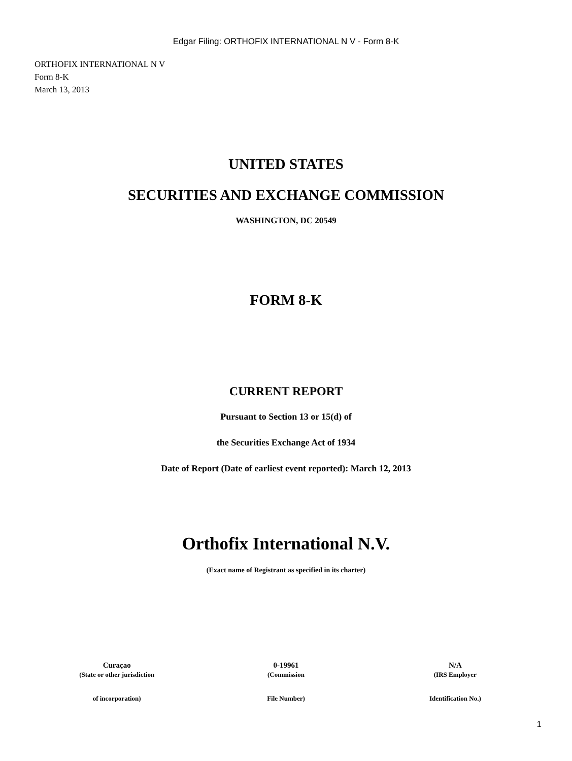Edgar Filing: ORTHOFIX INTERNATIONAL N V - Form 8-K
ORTHOFIX INTERNATIONAL N V
Form 8-K
March 13, 2013
UNITED STATES
SECURITIES AND EXCHANGE COMMISSION
WASHINGTON, DC 20549
FORM 8-K
CURRENT REPORT
Pursuant to Section 13 or 15(d) of
the Securities Exchange Act of 1934
Date of Report (Date of earliest event reported): March 12, 2013
Orthofix International N.V.
(Exact name of Registrant as specified in its charter)
| Curaçao | 0-19961 | N/A |
| (State or other jurisdiction | (Commission | (IRS Employer |
| of incorporation) | File Number) | Identification No.) |
1